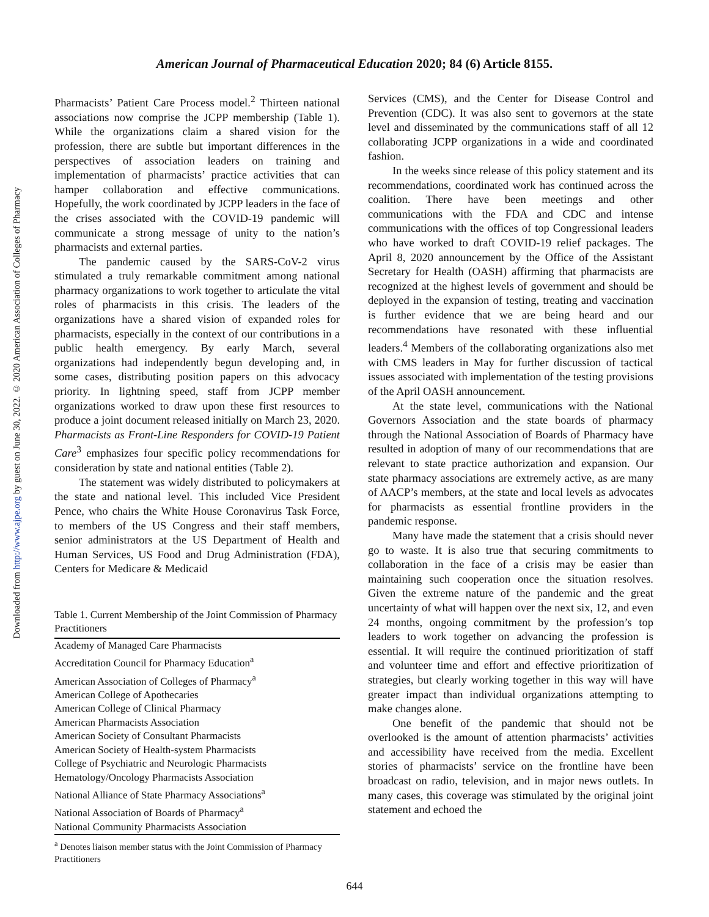Downloaded from http://www.ajpe.org by guest on June 30, 2022. © 2020 American Association of Colleges of Pharmacy
American Journal of Pharmaceutical Education 2020; 84 (6) Article 8155.
Pharmacists’ Patient Care Process model.<sup>2</sup> Thirteen national associations now comprise the JCPP membership (Table 1). While the organizations claim a shared vision for the profession, there are subtle but important differences in the perspectives of association leaders on training and implementation of pharmacists’ practice activities that can hamper collaboration and effective communications. Hopefully, the work coordinated by JCPP leaders in the face of the crises associated with the COVID-19 pandemic will communicate a strong message of unity to the nation’s pharmacists and external parties.
The pandemic caused by the SARS-CoV-2 virus stimulated a truly remarkable commitment among national pharmacy organizations to work together to articulate the vital roles of pharmacists in this crisis. The leaders of the organizations have a shared vision of expanded roles for pharmacists, especially in the context of our contributions in a public health emergency. By early March, several organizations had independently begun developing and, in some cases, distributing position papers on this advocacy priority. In lightning speed, staff from JCPP member organizations worked to draw upon these first resources to produce a joint document released initially on March 23, 2020. Pharmacists as Front-Line Responders for COVID-19 Patient Care<sup>3</sup> emphasizes four specific policy recommendations for consideration by state and national entities (Table 2).
The statement was widely distributed to policymakers at the state and national level. This included Vice President Pence, who chairs the White House Coronavirus Task Force, to members of the US Congress and their staff members, senior administrators at the US Department of Health and Human Services, US Food and Drug Administration (FDA), Centers for Medicare & Medicaid
Table 1. Current Membership of the Joint Commission of Pharmacy Practitioners
| Academy of Managed Care Pharmacists |
| Accreditation Council for Pharmacy Education<sup>a</sup> |
| American Association of Colleges of Pharmacy<sup>a</sup> |
| American College of Apothecaries |
| American College of Clinical Pharmacy |
| American Pharmacists Association |
| American Society of Consultant Pharmacists |
| American Society of Health-system Pharmacists |
| College of Psychiatric and Neurologic Pharmacists |
| Hematology/Oncology Pharmacists Association |
| National Alliance of State Pharmacy Associations<sup>a</sup> |
| National Association of Boards of Pharmacy<sup>a</sup> |
| National Community Pharmacists Association |
<sup>a</sup> Denotes liaison member status with the Joint Commission of Pharmacy Practitioners
Services (CMS), and the Center for Disease Control and Prevention (CDC). It was also sent to governors at the state level and disseminated by the communications staff of all 12 collaborating JCPP organizations in a wide and coordinated fashion.
In the weeks since release of this policy statement and its recommendations, coordinated work has continued across the coalition. There have been meetings and other communications with the FDA and CDC and intense communications with the offices of top Congressional leaders who have worked to draft COVID-19 relief packages. The April 8, 2020 announcement by the Office of the Assistant Secretary for Health (OASH) affirming that pharmacists are recognized at the highest levels of government and should be deployed in the expansion of testing, treating and vaccination is further evidence that we are being heard and our recommendations have resonated with these influential leaders.<sup>4</sup> Members of the collaborating organizations also met with CMS leaders in May for further discussion of tactical issues associated with implementation of the testing provisions of the April OASH announcement.
At the state level, communications with the National Governors Association and the state boards of pharmacy through the National Association of Boards of Pharmacy have resulted in adoption of many of our recommendations that are relevant to state practice authorization and expansion. Our state pharmacy associations are extremely active, as are many of AACP’s members, at the state and local levels as advocates for pharmacists as essential frontline providers in the pandemic response.
Many have made the statement that a crisis should never go to waste. It is also true that securing commitments to collaboration in the face of a crisis may be easier than maintaining such cooperation once the situation resolves. Given the extreme nature of the pandemic and the great uncertainty of what will happen over the next six, 12, and even 24 months, ongoing commitment by the profession’s top leaders to work together on advancing the profession is essential. It will require the continued prioritization of staff and volunteer time and effort and effective prioritization of strategies, but clearly working together in this way will have greater impact than individual organizations attempting to make changes alone.
One benefit of the pandemic that should not be overlooked is the amount of attention pharmacists’ activities and accessibility have received from the media. Excellent stories of pharmacists’ service on the frontline have been broadcast on radio, television, and in major news outlets. In many cases, this coverage was stimulated by the original joint statement and echoed the
644